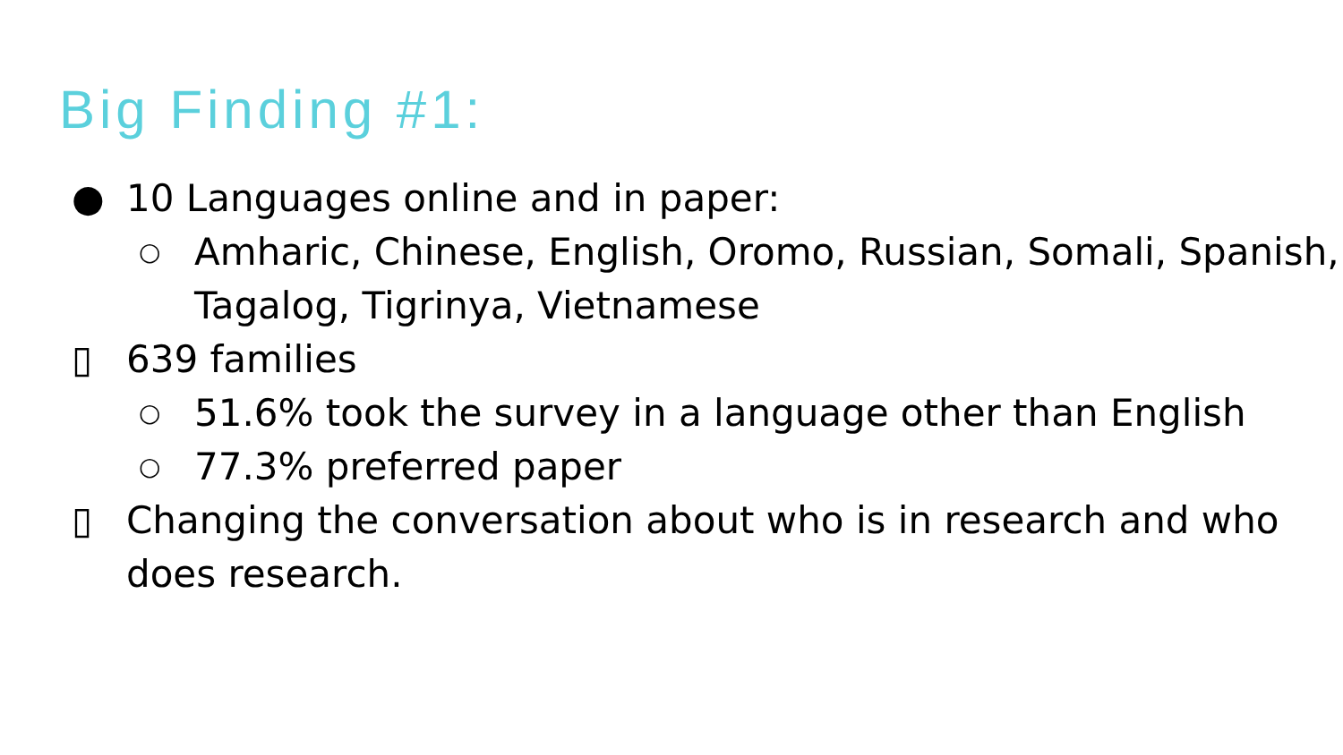Big Finding #1:
● 10 Languages online and in paper:
○ Amharic, Chinese, English, Oromo, Russian, Somali, Spanish, Tagalog, Tigrinya, Vietnamese
▯ 639 families
○ 51.6% took the survey in a language other than English
○ 77.3% preferred paper
▯ Changing the conversation about who is in research and who does research.